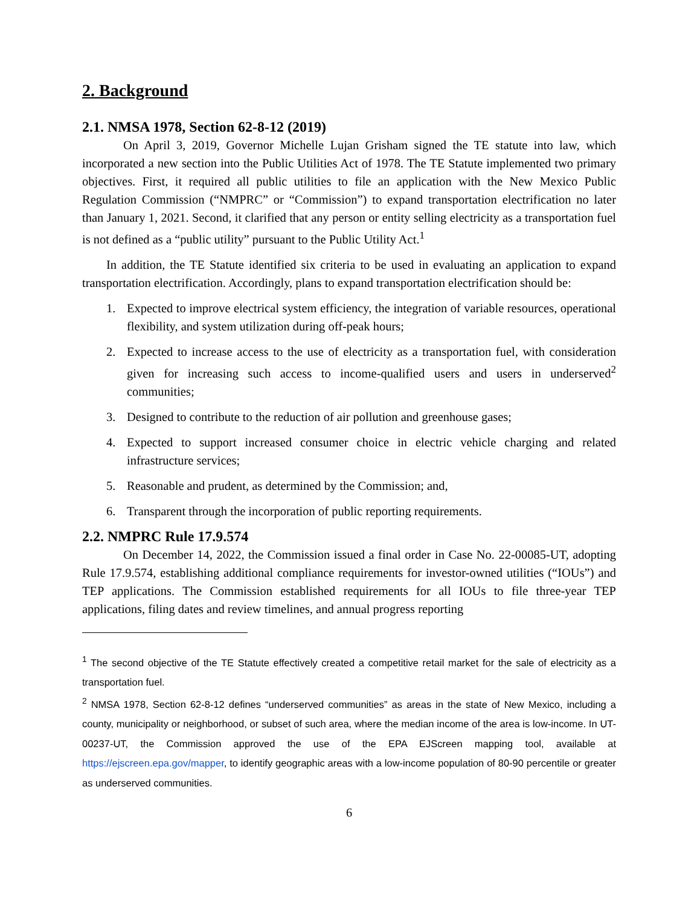2. Background
2.1. NMSA 1978, Section 62-8-12 (2019)
On April 3, 2019, Governor Michelle Lujan Grisham signed the TE statute into law, which incorporated a new section into the Public Utilities Act of 1978. The TE Statute implemented two primary objectives. First, it required all public utilities to file an application with the New Mexico Public Regulation Commission (“NMPRC” or “Commission”) to expand transportation electrification no later than January 1, 2021. Second, it clarified that any person or entity selling electricity as a transportation fuel is not defined as a “public utility” pursuant to the Public Utility Act.<sup>1</sup>
In addition, the TE Statute identified six criteria to be used in evaluating an application to expand transportation electrification. Accordingly, plans to expand transportation electrification should be:
1. Expected to improve electrical system efficiency, the integration of variable resources, operational flexibility, and system utilization during off-peak hours;
2. Expected to increase access to the use of electricity as a transportation fuel, with consideration given for increasing such access to income-qualified users and users in underserved<sup>2</sup> communities;
3. Designed to contribute to the reduction of air pollution and greenhouse gases;
4. Expected to support increased consumer choice in electric vehicle charging and related infrastructure services;
5. Reasonable and prudent, as determined by the Commission; and,
6. Transparent through the incorporation of public reporting requirements.
2.2. NMPRC Rule 17.9.574
On December 14, 2022, the Commission issued a final order in Case No. 22-00085-UT, adopting Rule 17.9.574, establishing additional compliance requirements for investor-owned utilities (“IOUs”) and TEP applications. The Commission established requirements for all IOUs to file three-year TEP applications, filing dates and review timelines, and annual progress reporting
<sup>1</sup> The second objective of the TE Statute effectively created a competitive retail market for the sale of electricity as a transportation fuel.
<sup>2</sup> NMSA 1978, Section 62-8-12 defines “underserved communities” as areas in the state of New Mexico, including a county, municipality or neighborhood, or subset of such area, where the median income of the area is low-income. In UT-00237-UT, the Commission approved the use of the EPA EJScreen mapping tool, available at https://ejscreen.epa.gov/mapper, to identify geographic areas with a low-income population of 80-90 percentile or greater as underserved communities.
6